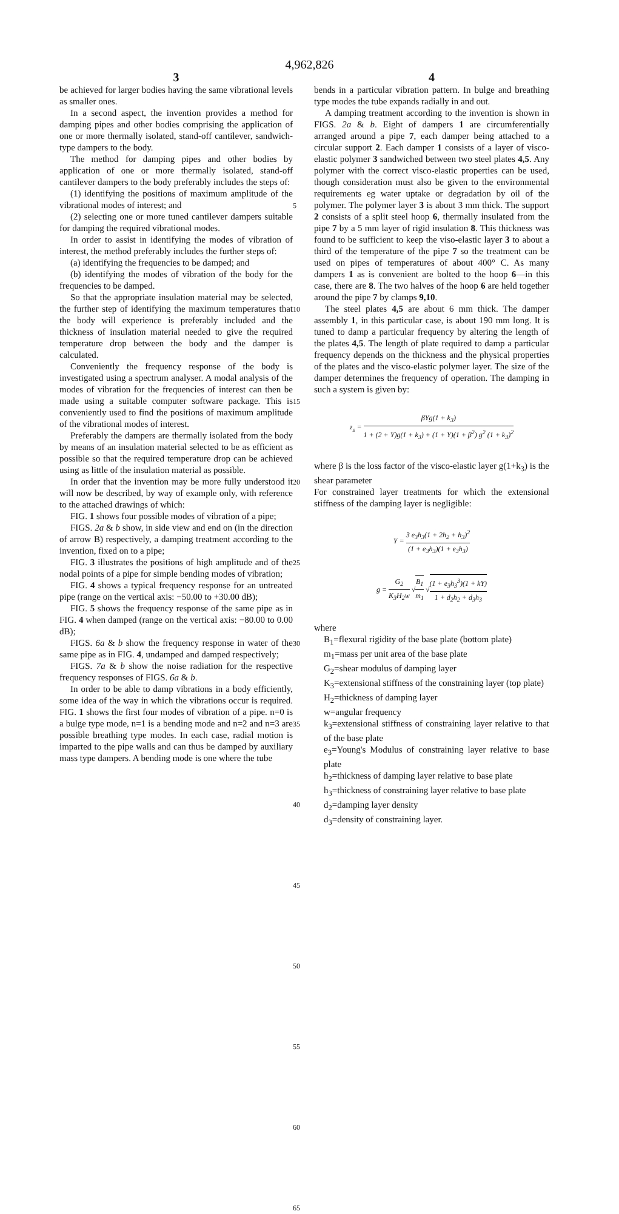4,962,826
3
be achieved for larger bodies having the same vibrational levels as smaller ones.
In a second aspect, the invention provides a method for damping pipes and other bodies comprising the application of one or more thermally isolated, stand-off cantilever, sandwich-type dampers to the body.
The method for damping pipes and other bodies by application of one or more thermally isolated, stand-off cantilever dampers to the body preferably includes the steps of:
(1) identifying the positions of maximum amplitude of the vibrational modes of interest; and
(2) selecting one or more tuned cantilever dampers suitable for damping the required vibrational modes.
In order to assist in identifying the modes of vibration of interest, the method preferably includes the further steps of:
(a) identifying the frequencies to be damped; and
(b) identifying the modes of vibration of the body for the frequencies to be damped.
So that the appropriate insulation material may be selected, the further step of identifying the maximum temperatures that the body will experience is preferably included and the thickness of insulation material needed to give the required temperature drop between the body and the damper is calculated.
Conveniently the frequency response of the body is investigated using a spectrum analyser. A modal analysis of the modes of vibration for the frequencies of interest can then be made using a suitable computer software package. This is conveniently used to find the positions of maximum amplitude of the vibrational modes of interest.
Preferably the dampers are thermally isolated from the body by means of an insulation material selected to be as efficient as possible so that the required temperature drop can be achieved using as little of the insulation material as possible.
In order that the invention may be more fully understood it will now be described, by way of example only, with reference to the attached drawings of which:
FIG. 1 shows four possible modes of vibration of a pipe;
FIGS. 2a & b show, in side view and end on (in the direction of arrow B) respectively, a damping treatment according to the invention, fixed on to a pipe;
FIG. 3 illustrates the positions of high amplitude and of the nodal points of a pipe for simple bending modes of vibration;
FIG. 4 shows a typical frequency response for an untreated pipe (range on the vertical axis: −50.00 to +30.00 dB);
FIG. 5 shows the frequency response of the same pipe as in FIG. 4 when damped (range on the vertical axis: −80.00 to 0.00 dB);
FIGS. 6a & b show the frequency response in water of the same pipe as in FIG. 4, undamped and damped respectively;
FIGS. 7a & b show the noise radiation for the respective frequency responses of FIGS. 6a & b.
In order to be able to damp vibrations in a body efficiently, some idea of the way in which the vibrations occur is required. FIG. 1 shows the first four modes of vibration of a pipe. n=0 is a bulge type mode, n=1 is a bending mode and n=2 and n=3 are possible breathing type modes. In each case, radial motion is imparted to the pipe walls and can thus be damped by auxiliary mass type dampers. A bending mode is one where the tube
5
10
15
20
25
30
35
40
45
50
55
60
65
4
bends in a particular vibration pattern. In bulge and breathing type modes the tube expands radially in and out.
A damping treatment according to the invention is shown in FIGS. 2a & b. Eight of dampers 1 are circumferentially arranged around a pipe 7, each damper being attached to a circular support 2. Each damper 1 consists of a layer of visco-elastic polymer 3 sandwiched between two steel plates 4,5. Any polymer with the correct visco-elastic properties can be used, though consideration must also be given to the environmental requirements eg water uptake or degradation by oil of the polymer. The polymer layer 3 is about 3 mm thick. The support 2 consists of a split steel hoop 6, thermally insulated from the pipe 7 by a 5 mm layer of rigid insulation 8. This thickness was found to be sufficient to keep the viso-elastic layer 3 to about a third of the temperature of the pipe 7 so the treatment can be used on pipes of temperatures of about 400° C. As many dampers 1 as is convenient are bolted to the hoop 6—in this case, there are 8. The two halves of the hoop 6 are held together around the pipe 7 by clamps 9,10.
The steel plates 4,5 are about 6 mm thick. The damper assembly 1, in this particular case, is about 190 mm long. It is tuned to damp a particular frequency by altering the length of the plates 4,5. The length of plate required to damp a particular frequency depends on the thickness and the physical properties of the plates and the visco-elastic polymer layer. The size of the damper determines the frequency of operation. The damping in such a system is given by:
z<sub>s</sub> = βYg(1 + k<sub>3</sub>) 1 + (2 + Y)g(1 + k<sub>3</sub>) + (1 + Y)(1 + β<sup>2</sup>) g<sup>2</sup> (1 + k<sub>3</sub>)<sup>2</sup>
where β is the loss factor of the visco-elastic layer g(1+k<sub>3</sub>) is the shear parameter
For constrained layer treatments for which the extensional stiffness of the damping layer is negligible:
Y = 3 e<sub>3</sub>h<sub>3</sub>(1 + 2h<sub>2</sub> + h<sub>3</sub>)<sup>2</sup> (1 + e<sub>3</sub>h<sub>3</sub>)(1 + e<sub>3</sub>h<sub>3</sub>)
g = G<sub>2</sub> K<sub>3</sub>H<sub>2</sub>w √B<sub>1</sub> m<sub>1</sub> √(1 + e<sub>3</sub>h<sub>3</sub><sup>3</sup>)(1 + kY) 1 + d<sub>2</sub>h<sub>2</sub> + d<sub>3</sub>h<sub>3</sub>
where
B<sub>1</sub>=flexural rigidity of the base plate (bottom plate)
m<sub>1</sub>=mass per unit area of the base plate
G<sub>2</sub>=shear modulus of damping layer
K<sub>3</sub>=extensional stiffness of the constraining layer (top plate)
H<sub>2</sub>=thickness of damping layer
w=angular frequency
k<sub>3</sub>=extensional stiffness of constraining layer relative to that of the base plate
e<sub>3</sub>=Young's Modulus of constraining layer relative to base plate
h<sub>2</sub>=thickness of damping layer relative to base plate
h<sub>3</sub>=thickness of constraining layer relative to base plate
d<sub>2</sub>=damping layer density
d<sub>3</sub>=density of constraining layer.